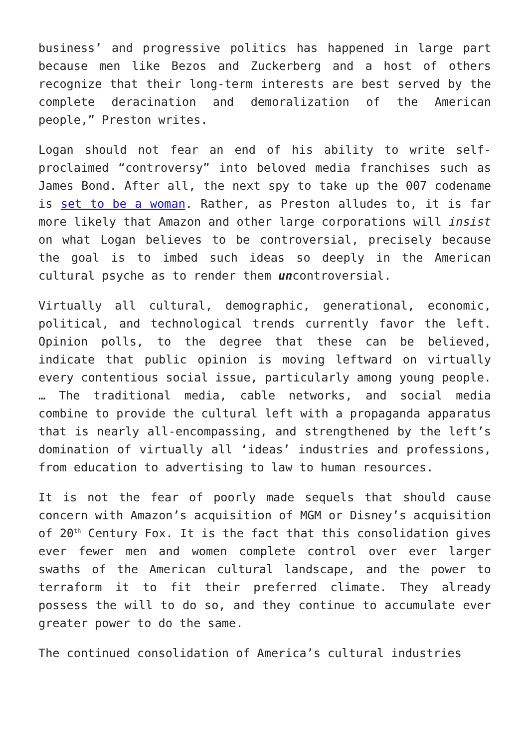business’ and progressive politics has happened in large part because men like Bezos and Zuckerberg and a host of others recognize that their long-term interests are best served by the complete deracination and demoralization of the American people,” Preston writes.
Logan should not fear an end of his ability to write self-proclaimed “controversy” into beloved media franchises such as James Bond. After all, the next spy to take up the 007 codename is set to be a woman. Rather, as Preston alludes to, it is far more likely that Amazon and other large corporations will insist on what Logan believes to be controversial, precisely because the goal is to imbed such ideas so deeply in the American cultural psyche as to render them uncontroversial.
Virtually all cultural, demographic, generational, economic, political, and technological trends currently favor the left. Opinion polls, to the degree that these can be believed, indicate that public opinion is moving leftward on virtually every contentious social issue, particularly among young people. … The traditional media, cable networks, and social media combine to provide the cultural left with a propaganda apparatus that is nearly all-encompassing, and strengthened by the left’s domination of virtually all ‘ideas’ industries and professions, from education to advertising to law to human resources.
It is not the fear of poorly made sequels that should cause concern with Amazon’s acquisition of MGM or Disney’s acquisition of 20<sup>th</sup> Century Fox. It is the fact that this consolidation gives ever fewer men and women complete control over ever larger swaths of the American cultural landscape, and the power to terraform it to fit their preferred climate. They already possess the will to do so, and they continue to accumulate ever greater power to do the same.
The continued consolidation of America’s cultural industries